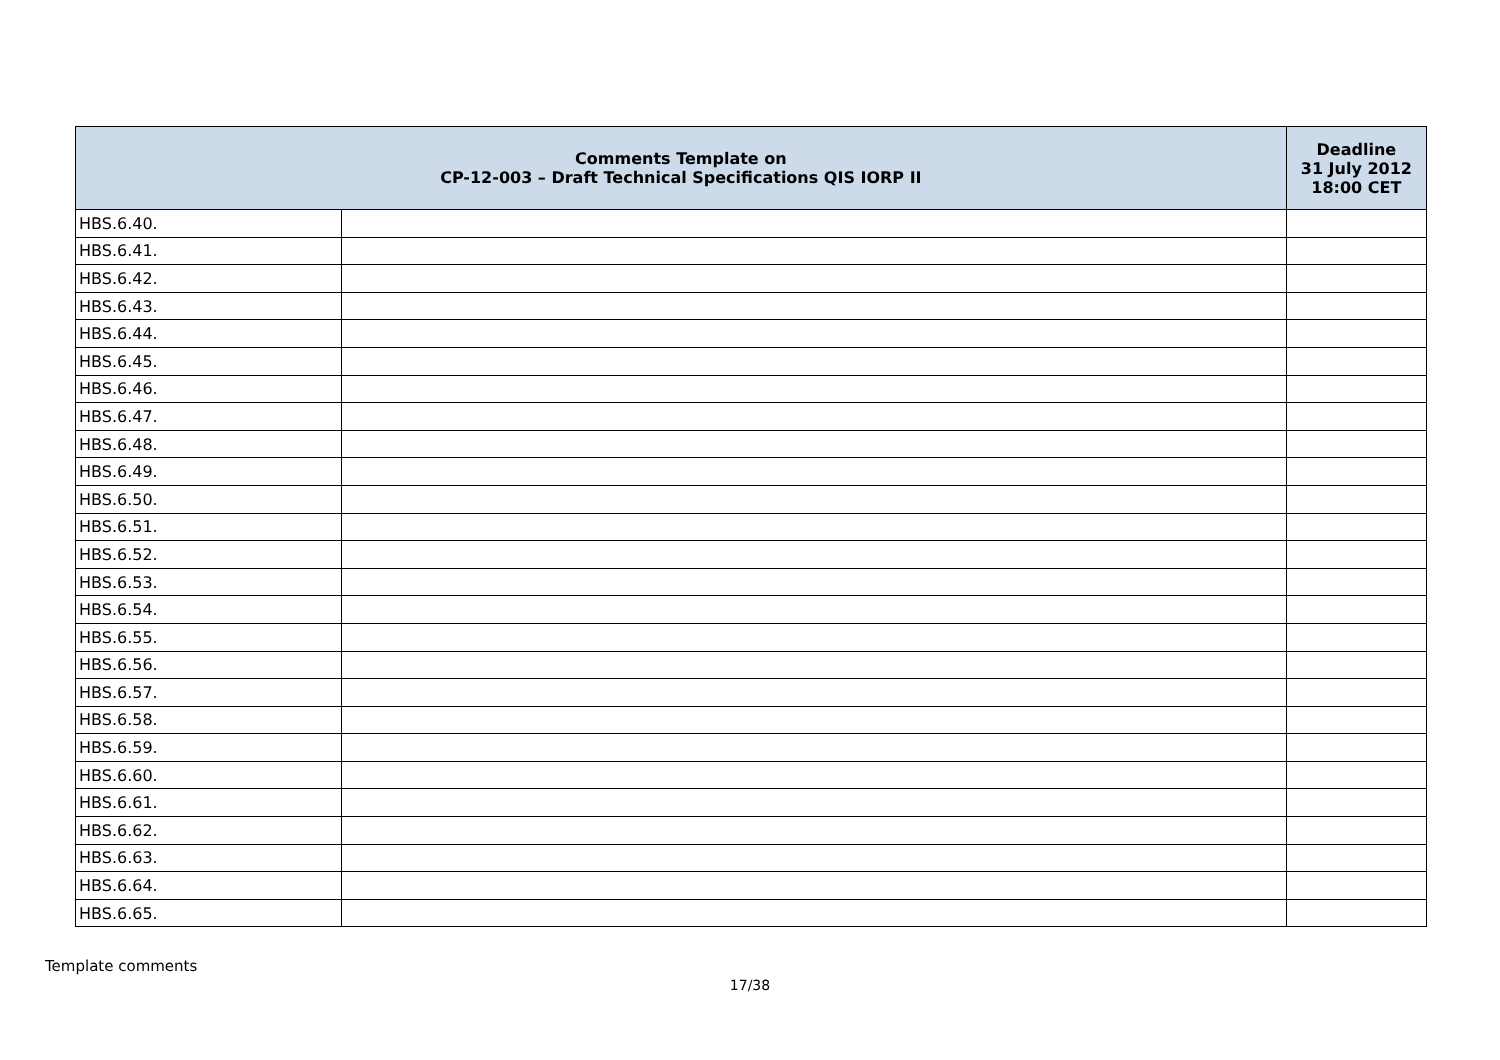| Comments Template on CP-12-003 – Draft Technical Specifications QIS IORP II | | Deadline 31 July 2012 18:00 CET |
| --- | --- | --- |
| HBS.6.40. | | |
| HBS.6.41. | | |
| HBS.6.42. | | |
| HBS.6.43. | | |
| HBS.6.44. | | |
| HBS.6.45. | | |
| HBS.6.46. | | |
| HBS.6.47. | | |
| HBS.6.48. | | |
| HBS.6.49. | | |
| HBS.6.50. | | |
| HBS.6.51. | | |
| HBS.6.52. | | |
| HBS.6.53. | | |
| HBS.6.54. | | |
| HBS.6.55. | | |
| HBS.6.56. | | |
| HBS.6.57. | | |
| HBS.6.58. | | |
| HBS.6.59. | | |
| HBS.6.60. | | |
| HBS.6.61. | | |
| HBS.6.62. | | |
| HBS.6.63. | | |
| HBS.6.64. | | |
| HBS.6.65. | | |
Template comments
17/38